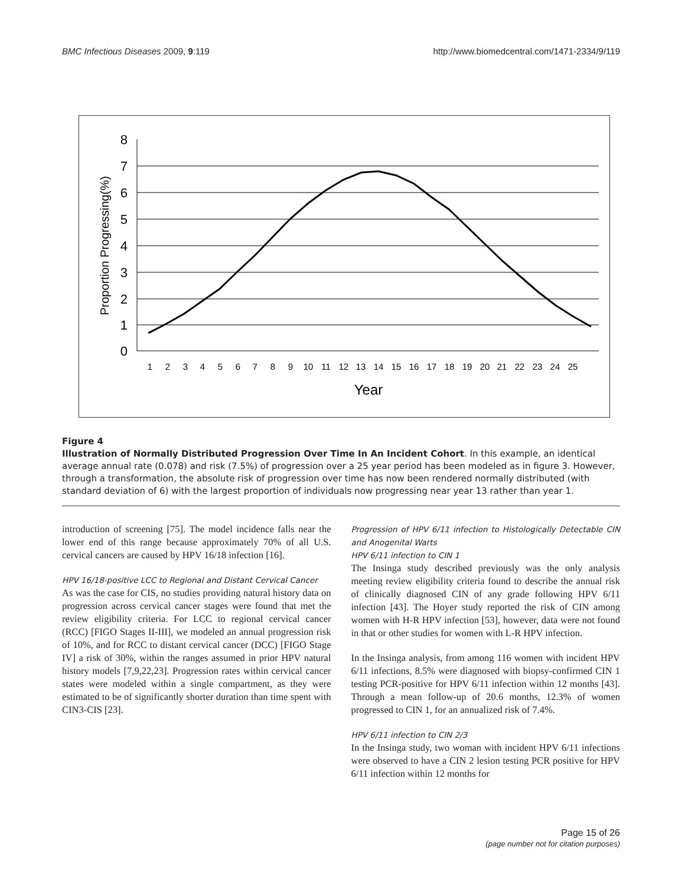BMC Infectious Diseases 2009, 9:119 http://www.biomedcentral.com/1471-2334/9/119
8
7
6
5
4
3
2
1
0
Proportion Progressing(%)
1
2
3
4
5
6
7
8
9
10
11
12
13
14
15
16
17
18
19
20
21
22
23
24
25
Year
Figure 4
Illustration of Normally Distributed Progression Over Time In An Incident Cohort. In this example, an identical average annual rate (0.078) and risk (7.5%) of progression over a 25 year period has been modeled as in figure 3. However, through a transformation, the absolute risk of progression over time has now been rendered normally distributed (with standard deviation of 6) with the largest proportion of individuals now progressing near year 13 rather than year 1.
introduction of screening [75]. The model incidence falls near the lower end of this range because approximately 70% of all U.S. cervical cancers are caused by HPV 16/18 infection [16].
HPV 16/18-positive LCC to Regional and Distant Cervical Cancer
As was the case for CIS, no studies providing natural history data on progression across cervical cancer stages were found that met the review eligibility criteria. For LCC to regional cervical cancer (RCC) [FIGO Stages II-III], we modeled an annual progression risk of 10%, and for RCC to distant cervical cancer (DCC) [FIGO Stage IV] a risk of 30%, within the ranges assumed in prior HPV natural history models [7,9,22,23]. Progression rates within cervical cancer states were modeled within a single compartment, as they were estimated to be of significantly shorter duration than time spent with CIN3-CIS [23].
Progression of HPV 6/11 infection to Histologically Detectable CIN and Anogenital Warts
HPV 6/11 infection to CIN 1
The Insinga study described previously was the only analysis meeting review eligibility criteria found to describe the annual risk of clinically diagnosed CIN of any grade following HPV 6/11 infection [43]. The Hoyer study reported the risk of CIN among women with H-R HPV infection [53], however, data were not found in that or other studies for women with L-R HPV infection.
In the Insinga analysis, from among 116 women with incident HPV 6/11 infections, 8.5% were diagnosed with biopsy-confirmed CIN 1 testing PCR-positive for HPV 6/11 infection within 12 months [43]. Through a mean follow-up of 20.6 months, 12.3% of women progressed to CIN 1, for an annualized risk of 7.4%.
HPV 6/11 infection to CIN 2/3
In the Insinga study, two woman with incident HPV 6/11 infections were observed to have a CIN 2 lesion testing PCR positive for HPV 6/11 infection within 12 months for
Page 15 of 26
(page number not for citation purposes)